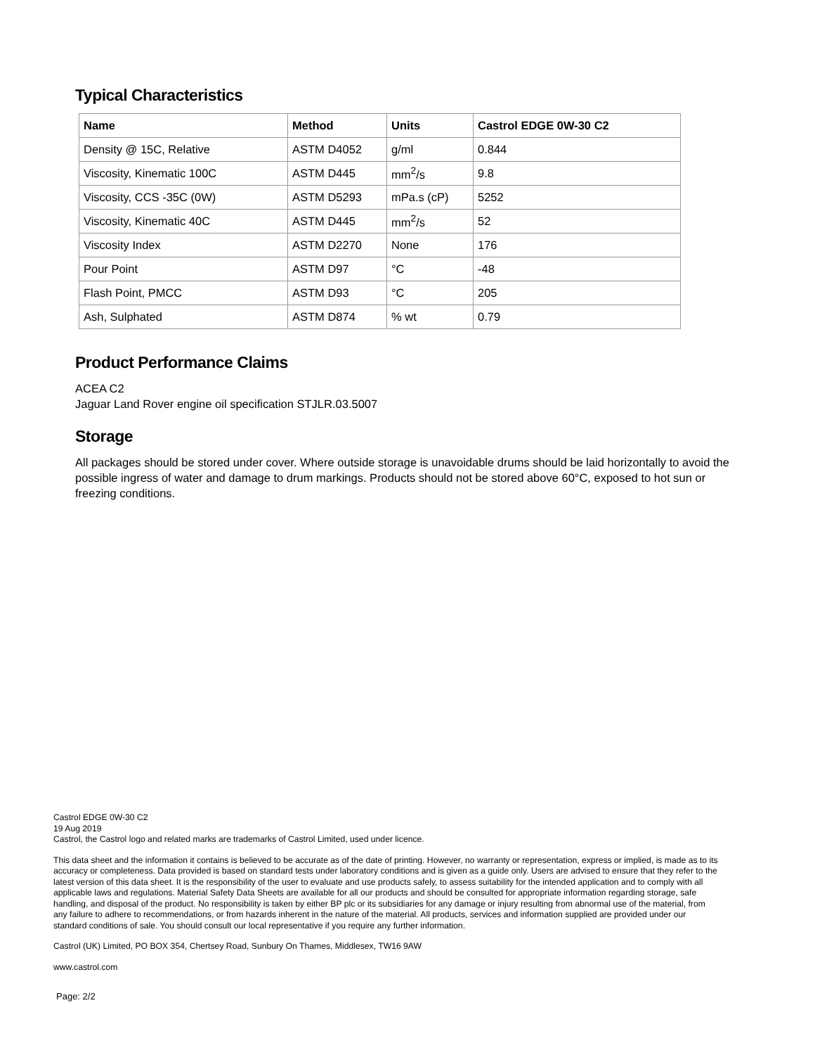Typical Characteristics
| Name | Method | Units | Castrol EDGE 0W-30 C2 |
| --- | --- | --- | --- |
| Density @ 15C, Relative | ASTM D4052 | g/ml | 0.844 |
| Viscosity, Kinematic 100C | ASTM D445 | mm<sup>2</sup>/s | 9.8 |
| Viscosity, CCS -35C (0W) | ASTM D5293 | mPa.s (cP) | 5252 |
| Viscosity, Kinematic 40C | ASTM D445 | mm<sup>2</sup>/s | 52 |
| Viscosity Index | ASTM D2270 | None | 176 |
| Pour Point | ASTM D97 | °C | -48 |
| Flash Point, PMCC | ASTM D93 | °C | 205 |
| Ash, Sulphated | ASTM D874 | % wt | 0.79 |
Product Performance Claims
ACEA C2
Jaguar Land Rover engine oil specification STJLR.03.5007
Storage
All packages should be stored under cover. Where outside storage is unavoidable drums should be laid horizontally to avoid the possible ingress of water and damage to drum markings. Products should not be stored above 60°C, exposed to hot sun or freezing conditions.
Castrol EDGE 0W-30 C2
19 Aug 2019
Castrol, the Castrol logo and related marks are trademarks of Castrol Limited, used under licence.
This data sheet and the information it contains is believed to be accurate as of the date of printing. However, no warranty or representation, express or implied, is made as to its accuracy or completeness. Data provided is based on standard tests under laboratory conditions and is given as a guide only. Users are advised to ensure that they refer to the latest version of this data sheet. It is the responsibility of the user to evaluate and use products safely, to assess suitability for the intended application and to comply with all applicable laws and regulations. Material Safety Data Sheets are available for all our products and should be consulted for appropriate information regarding storage, safe handling, and disposal of the product. No responsibility is taken by either BP plc or its subsidiaries for any damage or injury resulting from abnormal use of the material, from any failure to adhere to recommendations, or from hazards inherent in the nature of the material. All products, services and information supplied are provided under our standard conditions of sale. You should consult our local representative if you require any further information.
Castrol (UK) Limited, PO BOX 354, Chertsey Road, Sunbury On Thames, Middlesex, TW16 9AW
www.castrol.com
Page: 2/2